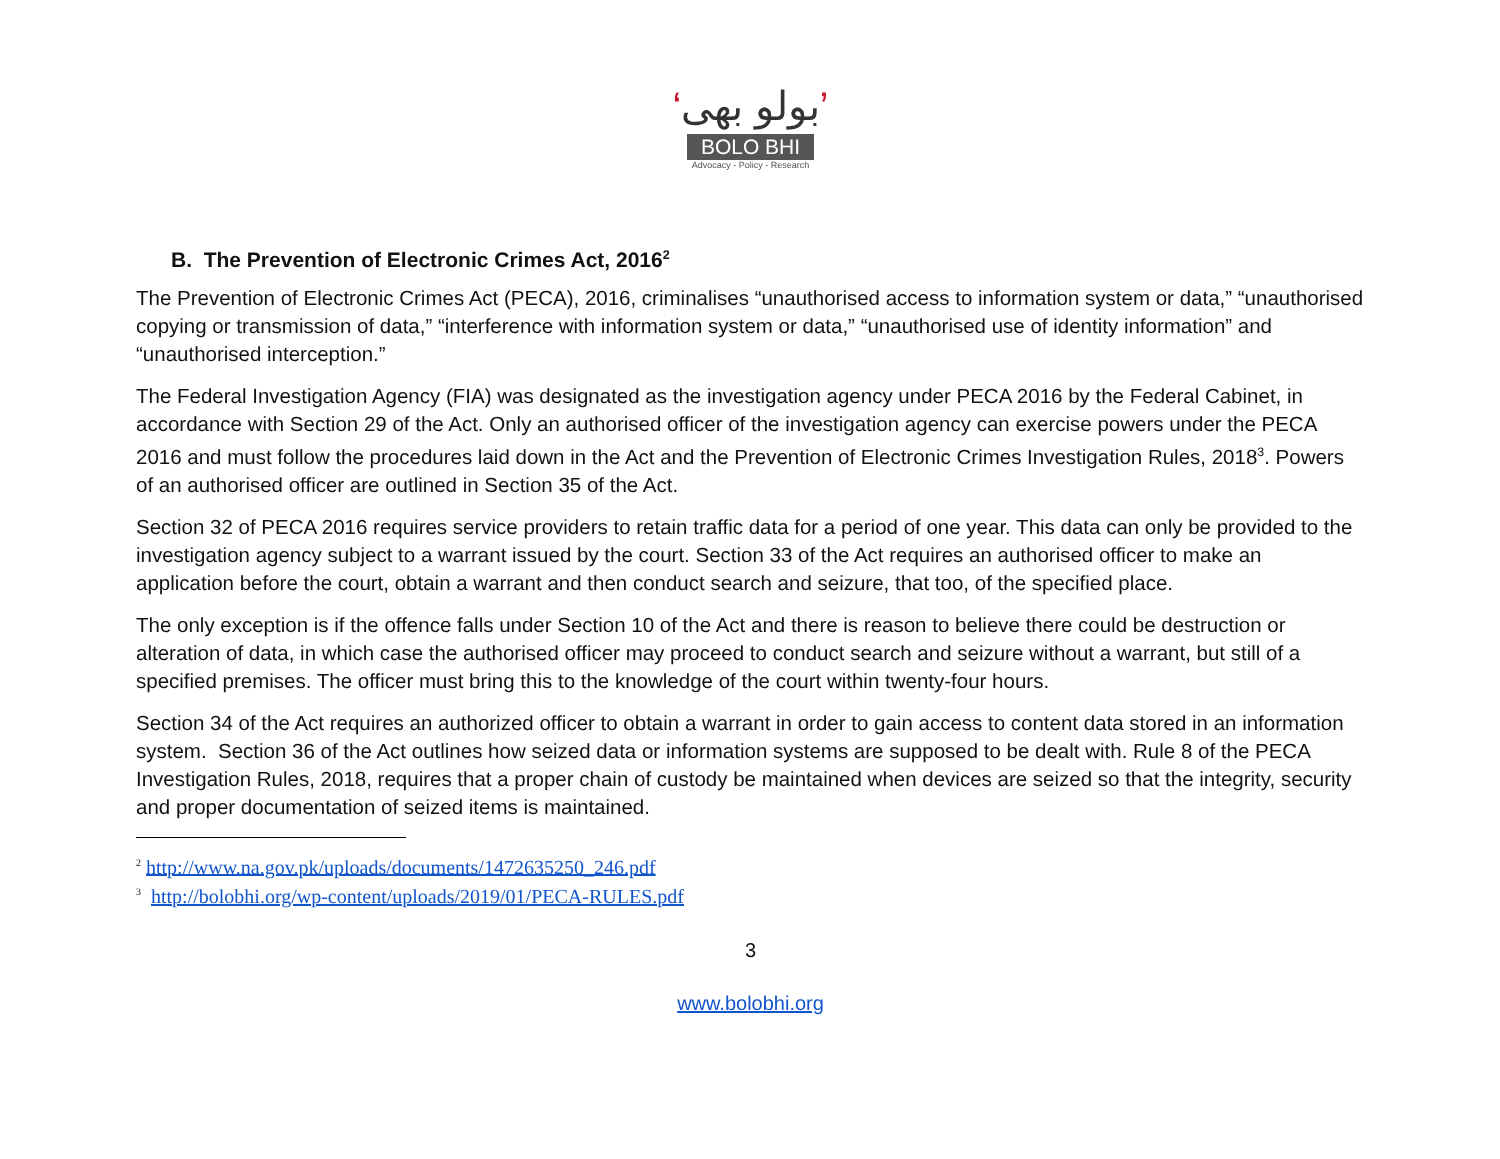‘بولو بھی’
BOLO BHI
Advocacy - Policy - Research
B. The Prevention of Electronic Crimes Act, 2016<sup>2</sup>
The Prevention of Electronic Crimes Act (PECA), 2016, criminalises “unauthorised access to information system or data,” “unauthorised copying or transmission of data,” “interference with information system or data,” “unauthorised use of identity information” and “unauthorised interception.”
The Federal Investigation Agency (FIA) was designated as the investigation agency under PECA 2016 by the Federal Cabinet, in accordance with Section 29 of the Act. Only an authorised officer of the investigation agency can exercise powers under the PECA 2016 and must follow the procedures laid down in the Act and the Prevention of Electronic Crimes Investigation Rules, 2018<sup>3</sup>. Powers of an authorised officer are outlined in Section 35 of the Act.
Section 32 of PECA 2016 requires service providers to retain traffic data for a period of one year. This data can only be provided to the investigation agency subject to a warrant issued by the court. Section 33 of the Act requires an authorised officer to make an application before the court, obtain a warrant and then conduct search and seizure, that too, of the specified place.
The only exception is if the offence falls under Section 10 of the Act and there is reason to believe there could be destruction or alteration of data, in which case the authorised officer may proceed to conduct search and seizure without a warrant, but still of a specified premises. The officer must bring this to the knowledge of the court within twenty-four hours.
Section 34 of the Act requires an authorized officer to obtain a warrant in order to gain access to content data stored in an information system. Section 36 of the Act outlines how seized data or information systems are supposed to be dealt with. Rule 8 of the PECA Investigation Rules, 2018, requires that a proper chain of custody be maintained when devices are seized so that the integrity, security and proper documentation of seized items is maintained.
<sup>2</sup> http://www.na.gov.pk/uploads/documents/1472635250_246.pdf
<sup>3</sup> http://bolobhi.org/wp-content/uploads/2019/01/PECA-RULES.pdf
3
www.bolobhi.org